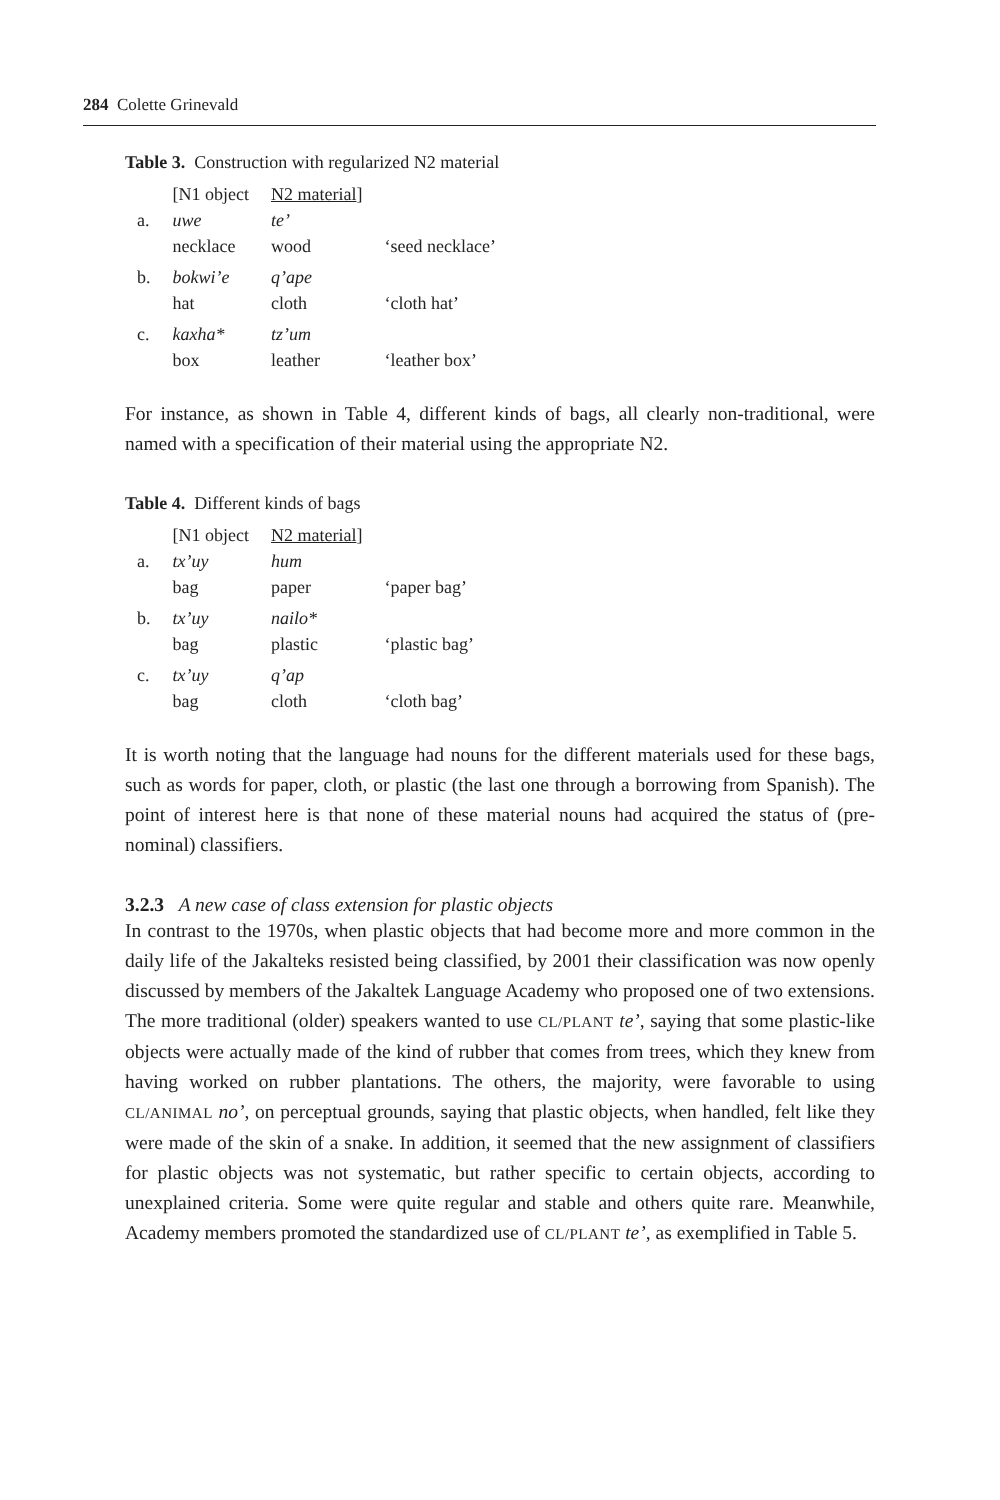284 Colette Grinevald
Table 3. Construction with regularized N2 material
| | [N1 object | N2 material ] | |
| a. | uwe | te’ | |
| | necklace | wood | ‘seed necklace’ |
| b. | bokwi’e | q’ape | |
| | hat | cloth | ‘cloth hat’ |
| c. | kaxha* | tz’um | |
| | box | leather | ‘leather box’ |
For instance, as shown in Table 4, different kinds of bags, all clearly non-traditional, were named with a specification of their material using the appropriate N2.
Table 4. Different kinds of bags
| | [N1 object | N2 material ] | |
| a. | tx’uy | hum | |
| | bag | paper | ‘paper bag’ |
| b. | tx’uy | nailo* | |
| | bag | plastic | ‘plastic bag’ |
| c. | tx’uy | q’ap | |
| | bag | cloth | ‘cloth bag’ |
It is worth noting that the language had nouns for the different materials used for these bags, such as words for paper, cloth, or plastic (the last one through a borrowing from Spanish). The point of interest here is that none of these material nouns had acquired the status of (pre-nominal) classifiers.
3.2.3 A new case of class extension for plastic objects
In contrast to the 1970s, when plastic objects that had become more and more common in the daily life of the Jakalteks resisted being classified, by 2001 their classification was now openly discussed by members of the Jakaltek Language Academy who proposed one of two extensions. The more traditional (older) speakers wanted to use CL/PLANT te’, saying that some plastic-like objects were actually made of the kind of rubber that comes from trees, which they knew from having worked on rubber plantations. The others, the majority, were favorable to using CL/ANIMAL no’, on perceptual grounds, saying that plastic objects, when handled, felt like they were made of the skin of a snake. In addition, it seemed that the new assignment of classifiers for plastic objects was not systematic, but rather specific to certain objects, according to unexplained criteria. Some were quite regular and stable and others quite rare. Meanwhile, Academy members promoted the standardized use of CL/PLANT te’, as exemplified in Table 5.